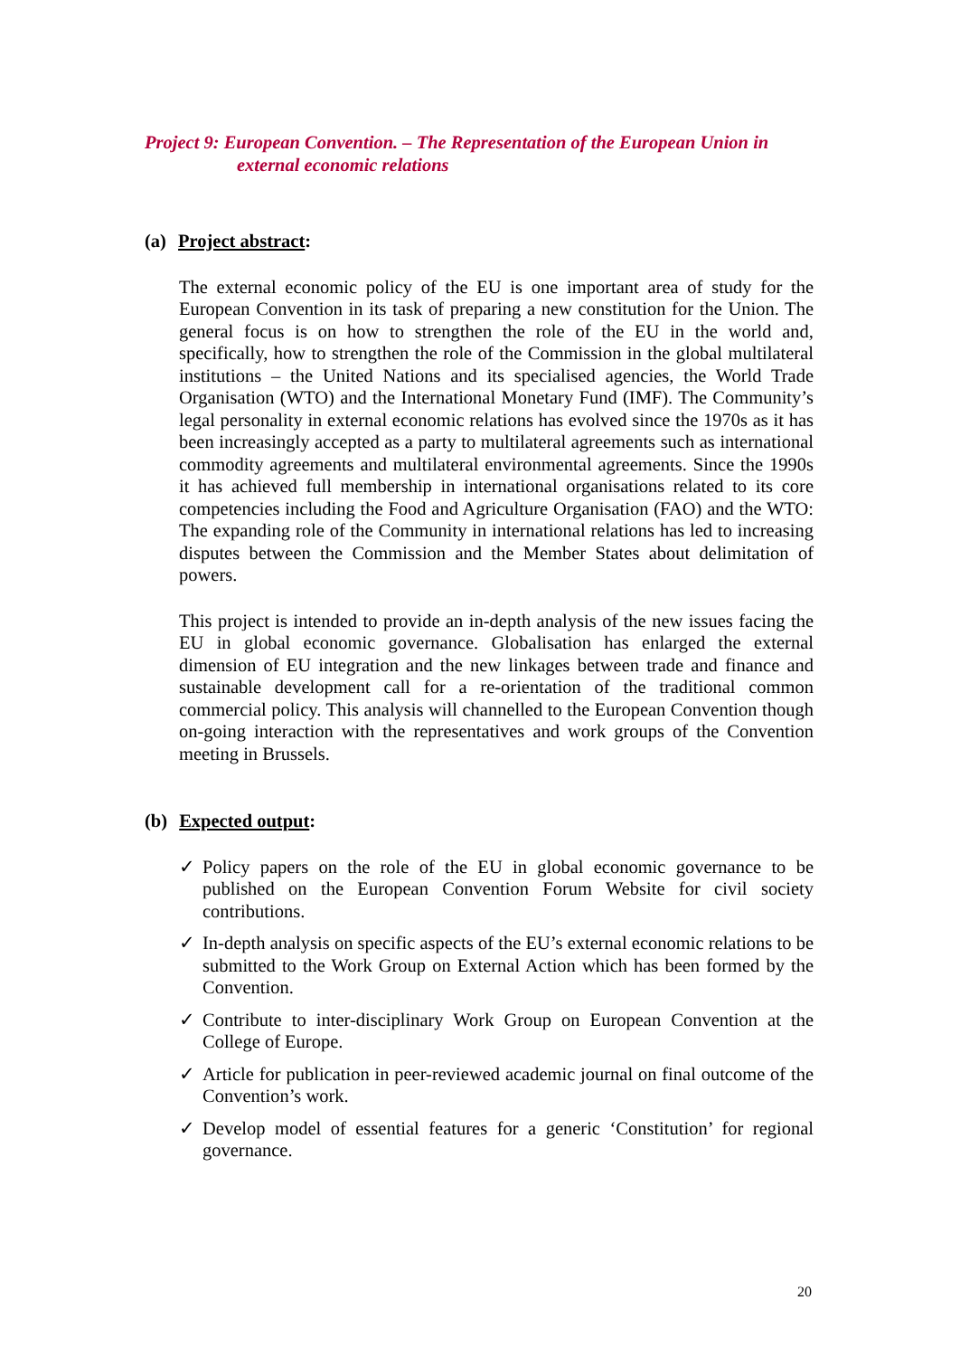Project 9: European Convention. – The Representation of the European Union in
external economic relations
(a) Project abstract:
The external economic policy of the EU is one important area of study for the European Convention in its task of preparing a new constitution for the Union. The general focus is on how to strengthen the role of the EU in the world and, specifically, how to strengthen the role of the Commission in the global multilateral institutions – the United Nations and its specialised agencies, the World Trade Organisation (WTO) and the International Monetary Fund (IMF). The Community’s legal personality in external economic relations has evolved since the 1970s as it has been increasingly accepted as a party to multilateral agreements such as international commodity agreements and multilateral environmental agreements. Since the 1990s it has achieved full membership in international organisations related to its core competencies including the Food and Agriculture Organisation (FAO) and the WTO: The expanding role of the Community in international relations has led to increasing disputes between the Commission and the Member States about delimitation of powers.
This project is intended to provide an in-depth analysis of the new issues facing the EU in global economic governance. Globalisation has enlarged the external dimension of EU integration and the new linkages between trade and finance and sustainable development call for a re-orientation of the traditional common commercial policy. This analysis will channelled to the European Convention though on-going interaction with the representatives and work groups of the Convention meeting in Brussels.
(b) Expected output:
✓ Policy papers on the role of the EU in global economic governance to be published on the European Convention Forum Website for civil society contributions.
✓ In-depth analysis on specific aspects of the EU’s external economic relations to be submitted to the Work Group on External Action which has been formed by the Convention.
✓ Contribute to inter-disciplinary Work Group on European Convention at the College of Europe.
✓ Article for publication in peer-reviewed academic journal on final outcome of the Convention’s work.
✓ Develop model of essential features for a generic ‘Constitution’ for regional governance.
20